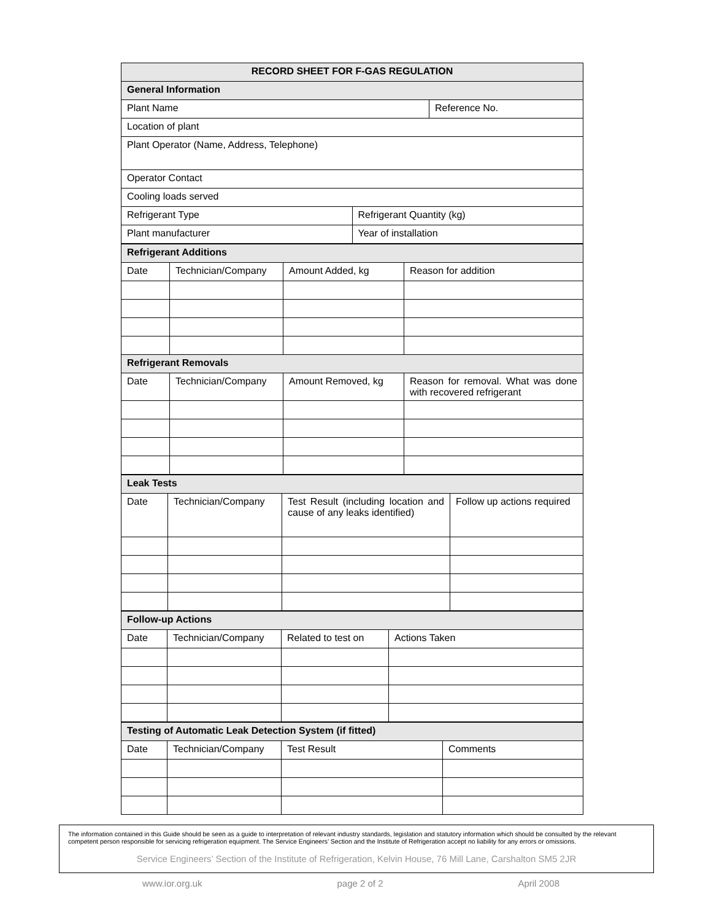| RECORD SHEET FOR F-GAS REGULATION | | |
| General Information | | |
| Plant Name | | Reference No. |
| Location of plant | | |
| Plant Operator (Name, Address, Telephone) | | |
| Operator Contact | | |
| Cooling loads served | | |
| Refrigerant Type | Refrigerant Quantity (kg) | |
| Plant manufacturer | Year of installation | |
| Refrigerant Additions | | | |
| Date | Technician/Company | Amount Added, kg | Reason for addition |
| Refrigerant Removals | | | |
| Date | Technician/Company | Amount Removed, kg | Reason for removal. What was done with recovered refrigerant |
| Leak Tests | | | |
| Date | Technician/Company | Test Result (including location and cause of any leaks identified) | Follow up actions required |
| Follow-up Actions | | | |
| Date | Technician/Company | Related to test on | Actions Taken |
| Testing of Automatic Leak Detection System (if fitted) | | | |
| Date | Technician/Company | Test Result | Comments |
The information contained in this Guide should be seen as a guide to interpretation of relevant industry standards, legislation and statutory information which should be consulted by the relevant competent person responsible for servicing refrigeration equipment. The Service Engineers’ Section and the Institute of Refrigeration accept no liability for any errors or omissions.
Service Engineers’ Section of the Institute of Refrigeration, Kelvin House, 76 Mill Lane, Carshalton SM5 2JR
www.ior.org.uk page 2 of 2 April 2008